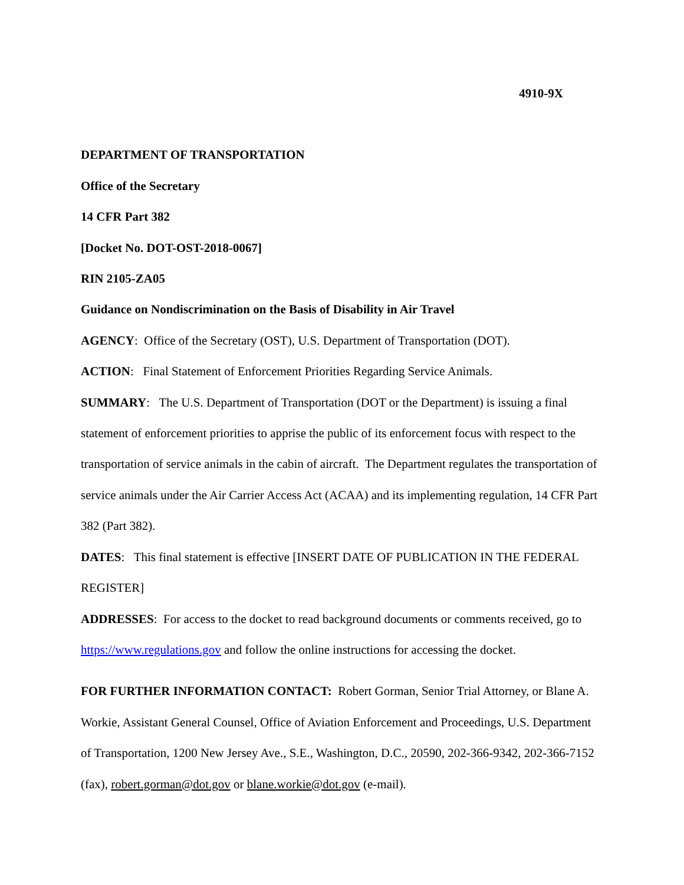4910-9X
DEPARTMENT OF TRANSPORTATION
Office of the Secretary
14 CFR Part 382
[Docket No. DOT-OST-2018-0067]
RIN 2105-ZA05
Guidance on Nondiscrimination on the Basis of Disability in Air Travel
AGENCY: Office of the Secretary (OST), U.S. Department of Transportation (DOT).
ACTION: Final Statement of Enforcement Priorities Regarding Service Animals.
SUMMARY: The U.S. Department of Transportation (DOT or the Department) is issuing a final statement of enforcement priorities to apprise the public of its enforcement focus with respect to the transportation of service animals in the cabin of aircraft. The Department regulates the transportation of service animals under the Air Carrier Access Act (ACAA) and its implementing regulation, 14 CFR Part 382 (Part 382).
DATES: This final statement is effective [INSERT DATE OF PUBLICATION IN THE FEDERAL REGISTER]
ADDRESSES: For access to the docket to read background documents or comments received, go to https://www.regulations.gov and follow the online instructions for accessing the docket.
FOR FURTHER INFORMATION CONTACT: Robert Gorman, Senior Trial Attorney, or Blane A. Workie, Assistant General Counsel, Office of Aviation Enforcement and Proceedings, U.S. Department of Transportation, 1200 New Jersey Ave., S.E., Washington, D.C., 20590, 202-366-9342, 202-366-7152 (fax), robert.gorman@dot.gov or blane.workie@dot.gov (e-mail).